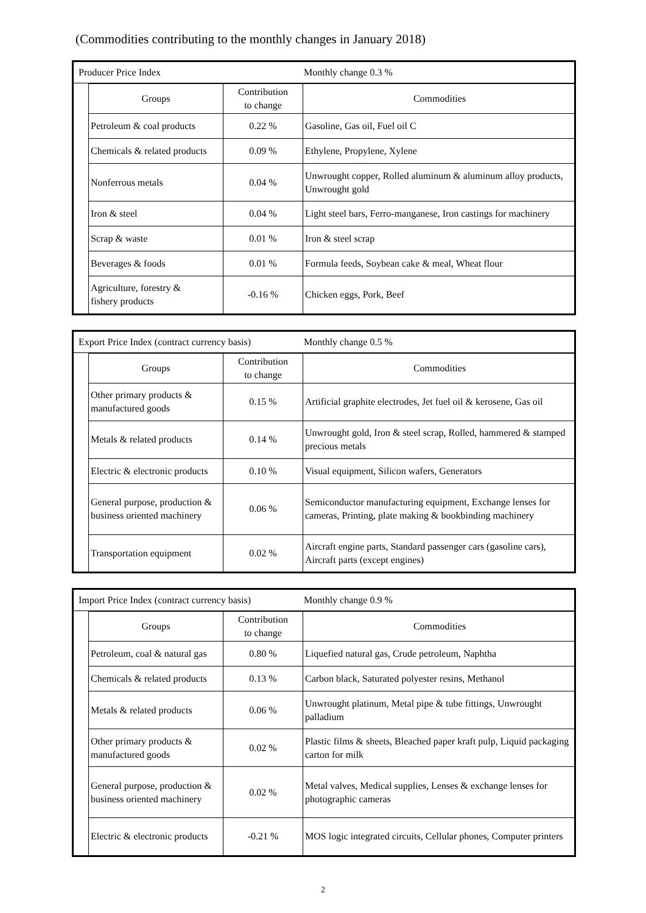(Commodities contributing to the monthly changes in January 2018)
Producer Price Index Monthly change 0.3 %
| Groups | Contribution to change | Commodities |
| --- | --- | --- |
| Petroleum & coal products | 0.22 % | Gasoline, Gas oil, Fuel oil C |
| Chemicals & related products | 0.09 % | Ethylene, Propylene, Xylene |
| Nonferrous metals | 0.04 % | Unwrought copper, Rolled aluminum & aluminum alloy products, Unwrought gold |
| Iron & steel | 0.04 % | Light steel bars, Ferro-manganese, Iron castings for machinery |
| Scrap & waste | 0.01 % | Iron & steel scrap |
| Beverages & foods | 0.01 % | Formula feeds, Soybean cake & meal, Wheat flour |
| Agriculture, forestry & fishery products | -0.16 % | Chicken eggs, Pork, Beef |
Export Price Index (contract currency basis) Monthly change 0.5 %
| Groups | Contribution to change | Commodities |
| --- | --- | --- |
| Other primary products & manufactured goods | 0.15 % | Artificial graphite electrodes, Jet fuel oil & kerosene, Gas oil |
| Metals & related products | 0.14 % | Unwrought gold, Iron & steel scrap, Rolled, hammered & stamped precious metals |
| Electric & electronic products | 0.10 % | Visual equipment, Silicon wafers, Generators |
| General purpose, production & business oriented machinery | 0.06 % | Semiconductor manufacturing equipment, Exchange lenses for cameras, Printing, plate making & bookbinding machinery |
| Transportation equipment | 0.02 % | Aircraft engine parts, Standard passenger cars (gasoline cars), Aircraft parts (except engines) |
Import Price Index (contract currency basis) Monthly change 0.9 %
| Groups | Contribution to change | Commodities |
| --- | --- | --- |
| Petroleum, coal & natural gas | 0.80 % | Liquefied natural gas, Crude petroleum, Naphtha |
| Chemicals & related products | 0.13 % | Carbon black, Saturated polyester resins, Methanol |
| Metals & related products | 0.06 % | Unwrought platinum, Metal pipe & tube fittings, Unwrought palladium |
| Other primary products & manufactured goods | 0.02 % | Plastic films & sheets, Bleached paper kraft pulp, Liquid packaging carton for milk |
| General purpose, production & business oriented machinery | 0.02 % | Metal valves, Medical supplies, Lenses & exchange lenses for photographic cameras |
| Electric & electronic products | -0.21 % | MOS logic integrated circuits, Cellular phones, Computer printers |
2